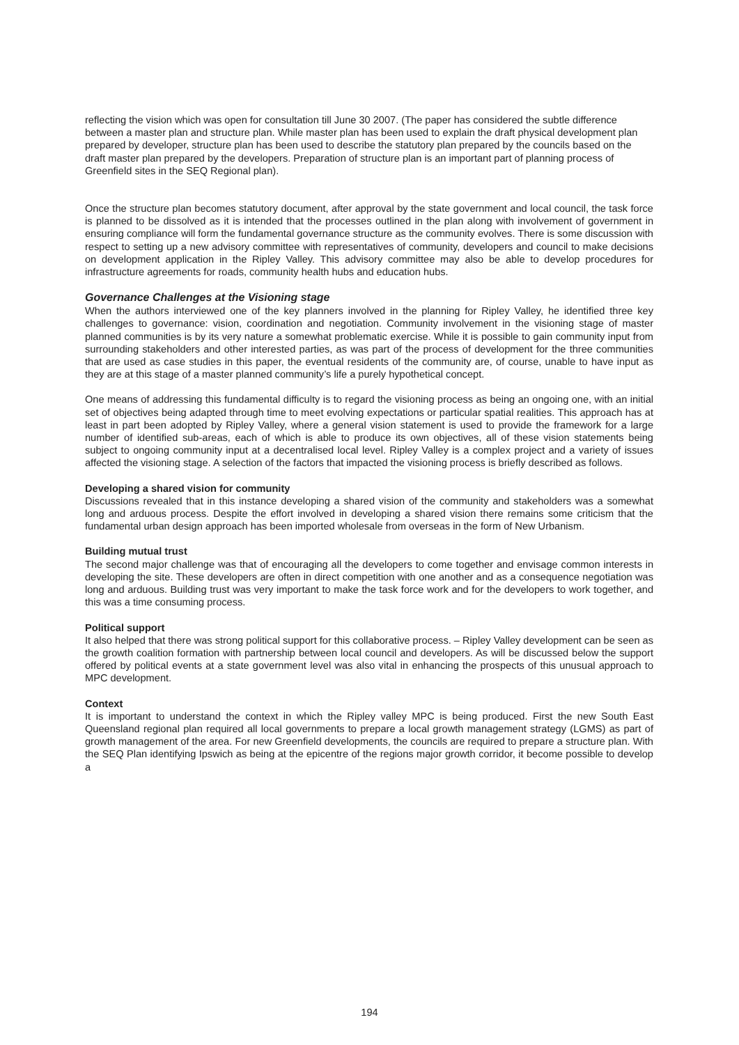reflecting the vision which was open for consultation till June 30 2007. (The paper has considered the subtle difference between a master plan and structure plan. While master plan has been used to explain the draft physical development plan prepared by developer, structure plan has been used to describe the statutory plan prepared by the councils based on the draft master plan prepared by the developers. Preparation of structure plan is an important part of planning process of Greenfield sites in the SEQ Regional plan).
Once the structure plan becomes statutory document, after approval by the state government and local council, the task force is planned to be dissolved as it is intended that the processes outlined in the plan along with involvement of government in ensuring compliance will form the fundamental governance structure as the community evolves. There is some discussion with respect to setting up a new advisory committee with representatives of community, developers and council to make decisions on development application in the Ripley Valley. This advisory committee may also be able to develop procedures for infrastructure agreements for roads, community health hubs and education hubs.
Governance Challenges at the Visioning stage
When the authors interviewed one of the key planners involved in the planning for Ripley Valley, he identified three key challenges to governance: vision, coordination and negotiation. Community involvement in the visioning stage of master planned communities is by its very nature a somewhat problematic exercise. While it is possible to gain community input from surrounding stakeholders and other interested parties, as was part of the process of development for the three communities that are used as case studies in this paper, the eventual residents of the community are, of course, unable to have input as they are at this stage of a master planned community’s life a purely hypothetical concept.
One means of addressing this fundamental difficulty is to regard the visioning process as being an ongoing one, with an initial set of objectives being adapted through time to meet evolving expectations or particular spatial realities. This approach has at least in part been adopted by Ripley Valley, where a general vision statement is used to provide the framework for a large number of identified sub-areas, each of which is able to produce its own objectives, all of these vision statements being subject to ongoing community input at a decentralised local level. Ripley Valley is a complex project and a variety of issues affected the visioning stage. A selection of the factors that impacted the visioning process is briefly described as follows.
Developing a shared vision for community
Discussions revealed that in this instance developing a shared vision of the community and stakeholders was a somewhat long and arduous process. Despite the effort involved in developing a shared vision there remains some criticism that the fundamental urban design approach has been imported wholesale from overseas in the form of New Urbanism.
Building mutual trust
The second major challenge was that of encouraging all the developers to come together and envisage common interests in developing the site. These developers are often in direct competition with one another and as a consequence negotiation was long and arduous. Building trust was very important to make the task force work and for the developers to work together, and this was a time consuming process.
Political support
It also helped that there was strong political support for this collaborative process. – Ripley Valley development can be seen as the growth coalition formation with partnership between local council and developers. As will be discussed below the support offered by political events at a state government level was also vital in enhancing the prospects of this unusual approach to MPC development.
Context
It is important to understand the context in which the Ripley valley MPC is being produced. First the new South East Queensland regional plan required all local governments to prepare a local growth management strategy (LGMS) as part of growth management of the area. For new Greenfield developments, the councils are required to prepare a structure plan. With the SEQ Plan identifying Ipswich as being at the epicentre of the regions major growth corridor, it become possible to develop a
194